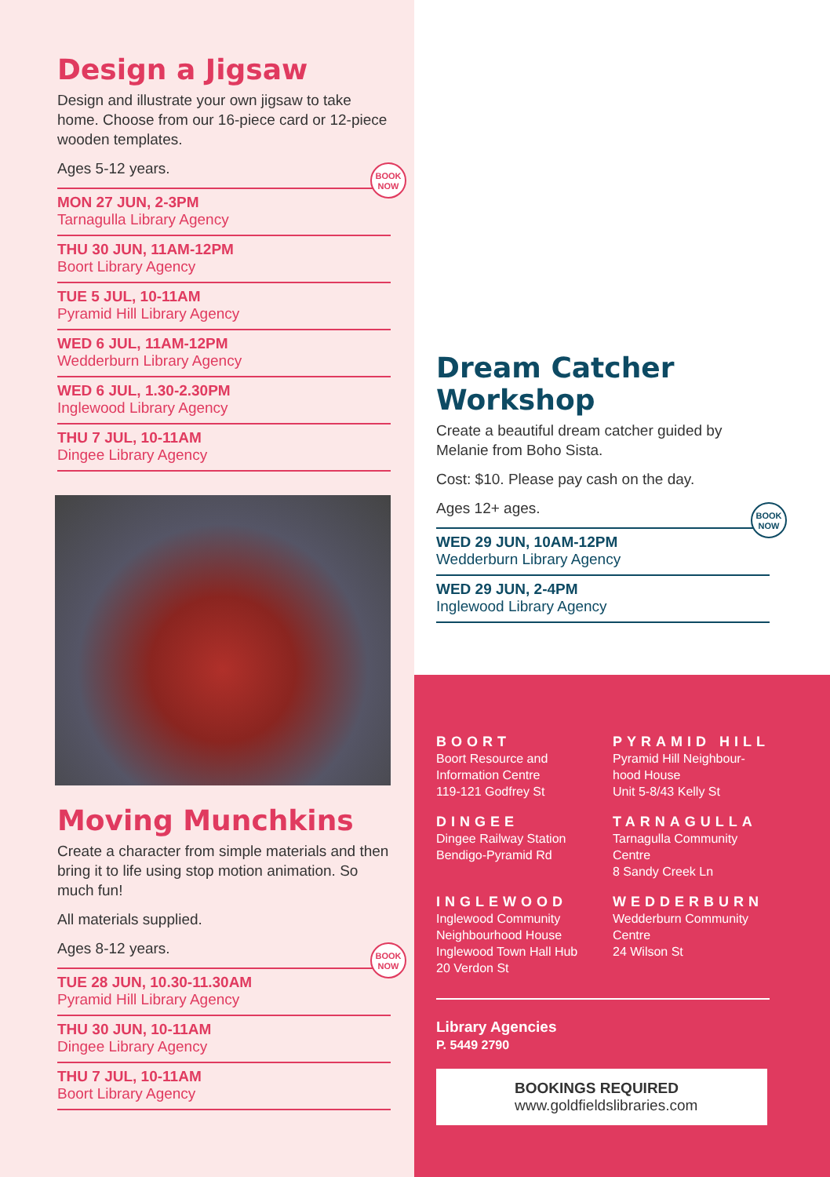Design a Jigsaw
Design and illustrate your own jigsaw to take home. Choose from our 16-piece card or 12-piece wooden templates.
Ages 5-12 years.
BOOK NOW
MON 27 JUN, 2-3PM
Tarnagulla Library Agency
THU 30 JUN, 11AM-12PM
Boort Library Agency
TUE 5 JUL, 10-11AM
Pyramid Hill Library Agency
WED 6 JUL, 11AM-12PM
Wedderburn Library Agency
WED 6 JUL, 1.30-2.30PM
Inglewood Library Agency
THU 7 JUL, 10-11AM
Dingee Library Agency
Moving Munchkins
Create a character from simple materials and then bring it to life using stop motion animation. So much fun!
All materials supplied.
Ages 8-12 years.
BOOK NOW
TUE 28 JUN, 10.30-11.30AM
Pyramid Hill Library Agency
THU 30 JUN, 10-11AM
Dingee Library Agency
THU 7 JUL, 10-11AM
Boort Library Agency
Dream Catcher Workshop
Create a beautiful dream catcher guided by Melanie from Boho Sista.
Cost: $10. Please pay cash on the day.
Ages 12+ ages.
BOOK NOW
WED 29 JUN, 10AM-12PM
Wedderburn Library Agency
WED 29 JUN, 2-4PM
Inglewood Library Agency
BOORT
Boort Resource and Information Centre
119-121 Godfrey St
PYRAMID HILL
Pyramid Hill Neighbour-hood House
Unit 5-8/43 Kelly St
DINGEE
Dingee Railway Station
Bendigo-Pyramid Rd
TARNAGULLA
Tarnagulla Community Centre
8 Sandy Creek Ln
INGLEWOOD
Inglewood Community Neighbourhood House Inglewood Town Hall Hub
20 Verdon St
WEDDERBURN
Wedderburn Community Centre
24 Wilson St
Library Agencies
P. 5449 2790
BOOKINGS REQUIRED
www.goldfieldslibraries.com